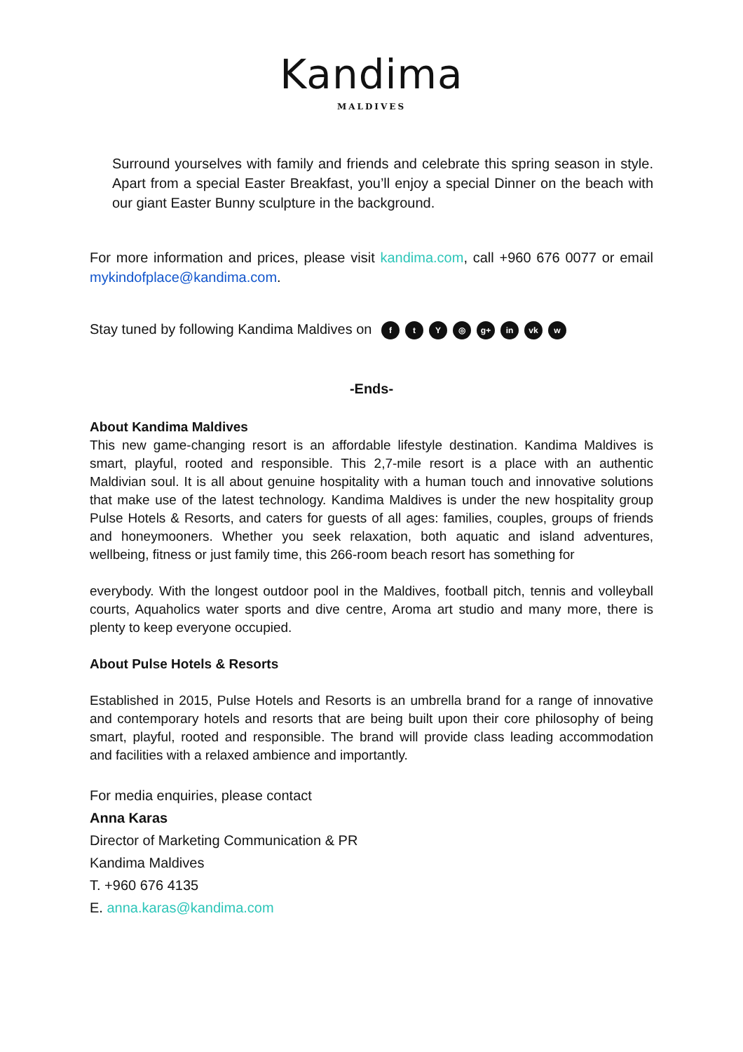Kandima
MALDIVES
Surround yourselves with family and friends and celebrate this spring season in style. Apart from a special Easter Breakfast, you’ll enjoy a special Dinner on the beach with our giant Easter Bunny sculpture in the background.
For more information and prices, please visit kandima.com, call +960 676 0077 or email mykindofplace@kandima.com.
Stay tuned by following Kandima Maldives on ftY ◎ g+ in vk w
-Ends-
About Kandima Maldives
This new game-changing resort is an affordable lifestyle destination. Kandima Maldives is smart, playful, rooted and responsible. This 2,7-mile resort is a place with an authentic Maldivian soul. It is all about genuine hospitality with a human touch and innovative solutions that make use of the latest technology. Kandima Maldives is under the new hospitality group Pulse Hotels & Resorts, and caters for guests of all ages: families, couples, groups of friends and honeymooners. Whether you seek relaxation, both aquatic and island adventures, wellbeing, fitness or just family time, this 266-room beach resort has something for
everybody. With the longest outdoor pool in the Maldives, football pitch, tennis and volleyball courts, Aquaholics water sports and dive centre, Aroma art studio and many more, there is plenty to keep everyone occupied.
About Pulse Hotels & Resorts
Established in 2015, Pulse Hotels and Resorts is an umbrella brand for a range of innovative and contemporary hotels and resorts that are being built upon their core philosophy of being smart, playful, rooted and responsible. The brand will provide class leading accommodation and facilities with a relaxed ambience and importantly.
For media enquiries, please contact
Anna Karas
Director of Marketing Communication & PR
Kandima Maldives
T. +960 676 4135
E. anna.karas@kandima.com